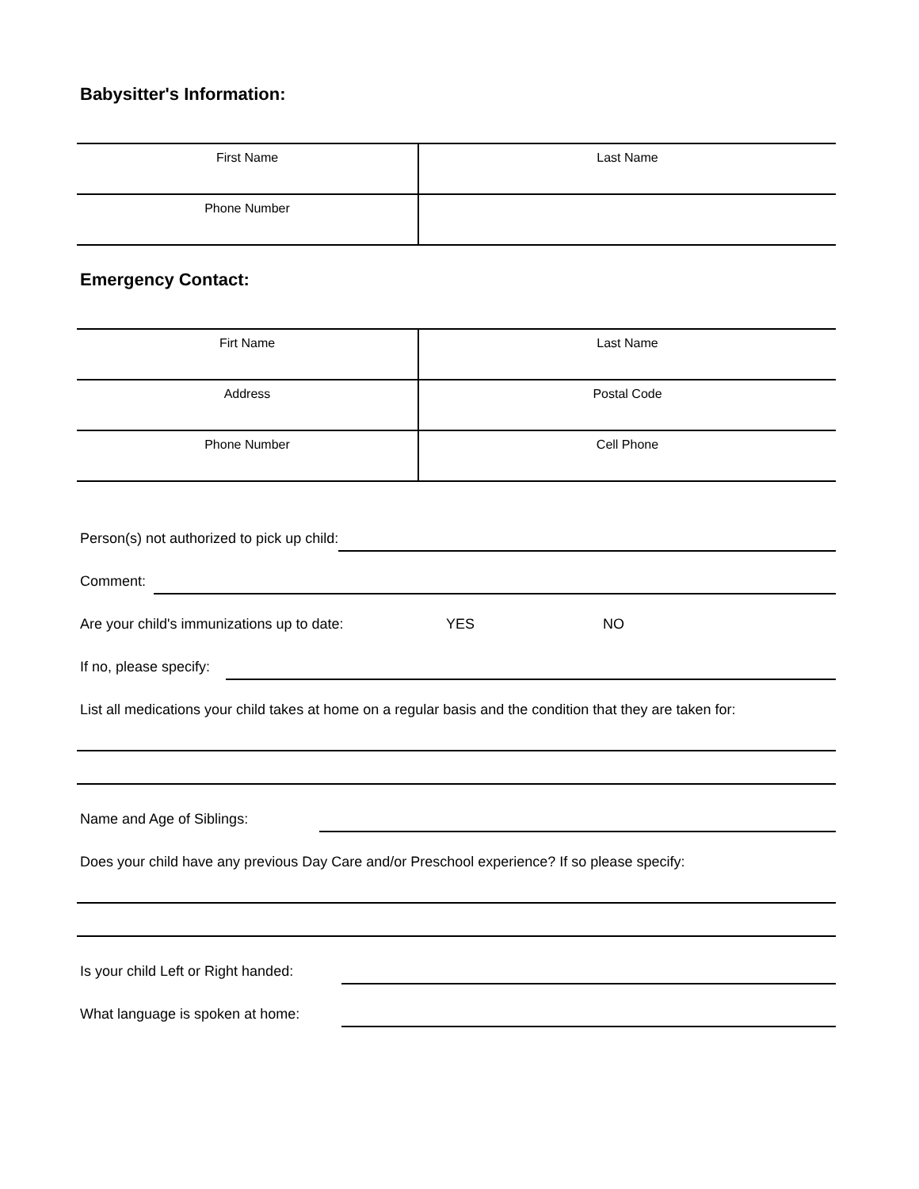Babysitter's Information:
| First Name | Last Name |
| Phone Number | |
Emergency Contact:
| Firt Name | Last Name |
| Address | Postal Code |
| Phone Number | Cell Phone |
Person(s) not authorized to pick up child:
Comment:
Are your child's immunizations up to date: YES NO
If no, please specify:
List all medications your child takes at home on a regular basis and the condition that they are taken for:
Name and Age of Siblings:
Does your child have any previous Day Care and/or Preschool experience? If so please specify:
Is your child Left or Right handed:
What language is spoken at home: